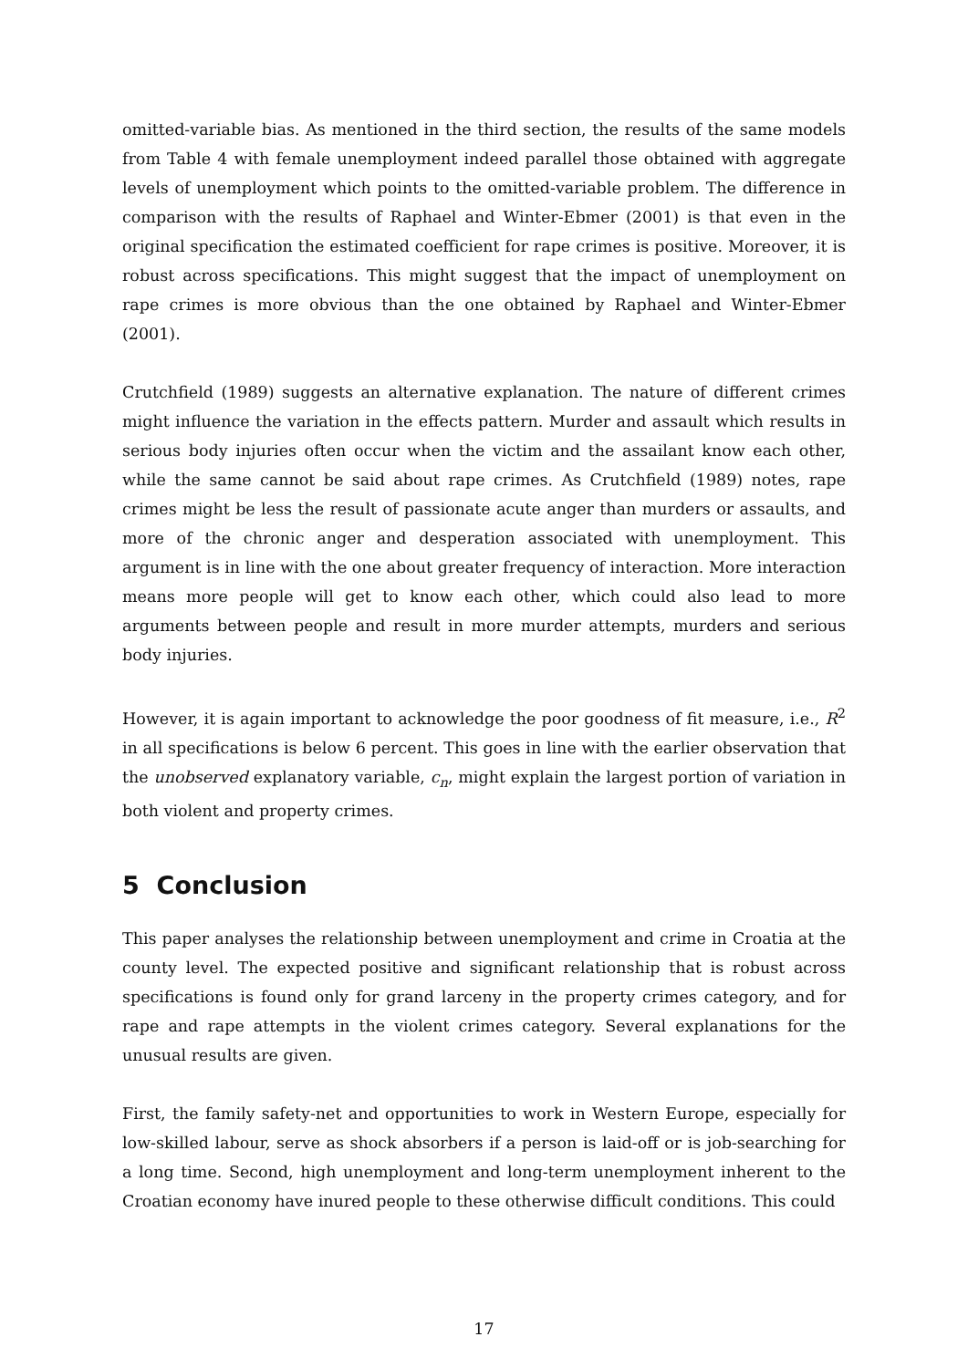omitted-variable bias. As mentioned in the third section, the results of the same models from Table 4 with female unemployment indeed parallel those obtained with aggregate levels of unemployment which points to the omitted-variable problem. The difference in comparison with the results of Raphael and Winter-Ebmer (2001) is that even in the original specification the estimated coefficient for rape crimes is positive. Moreover, it is robust across specifications. This might suggest that the impact of unemployment on rape crimes is more obvious than the one obtained by Raphael and Winter-Ebmer (2001).
Crutchfield (1989) suggests an alternative explanation. The nature of different crimes might influence the variation in the effects pattern. Murder and assault which results in serious body injuries often occur when the victim and the assailant know each other, while the same cannot be said about rape crimes. As Crutchfield (1989) notes, rape crimes might be less the result of passionate acute anger than murders or assaults, and more of the chronic anger and desperation associated with unemployment. This argument is in line with the one about greater frequency of interaction. More interaction means more people will get to know each other, which could also lead to more arguments between people and result in more murder attempts, murders and serious body injuries.
However, it is again important to acknowledge the poor goodness of fit measure, i.e., R<sup>2</sup> in all specifications is below 6 percent. This goes in line with the earlier observation that the unobserved explanatory variable, c<sub>n</sub>, might explain the largest portion of variation in both violent and property crimes.
5 Conclusion
This paper analyses the relationship between unemployment and crime in Croatia at the county level. The expected positive and significant relationship that is robust across specifications is found only for grand larceny in the property crimes category, and for rape and rape attempts in the violent crimes category. Several explanations for the unusual results are given.
First, the family safety-net and opportunities to work in Western Europe, especially for low-skilled labour, serve as shock absorbers if a person is laid-off or is job-searching for a long time. Second, high unemployment and long-term unemployment inherent to the Croatian economy have inured people to these otherwise difficult conditions. This could
17